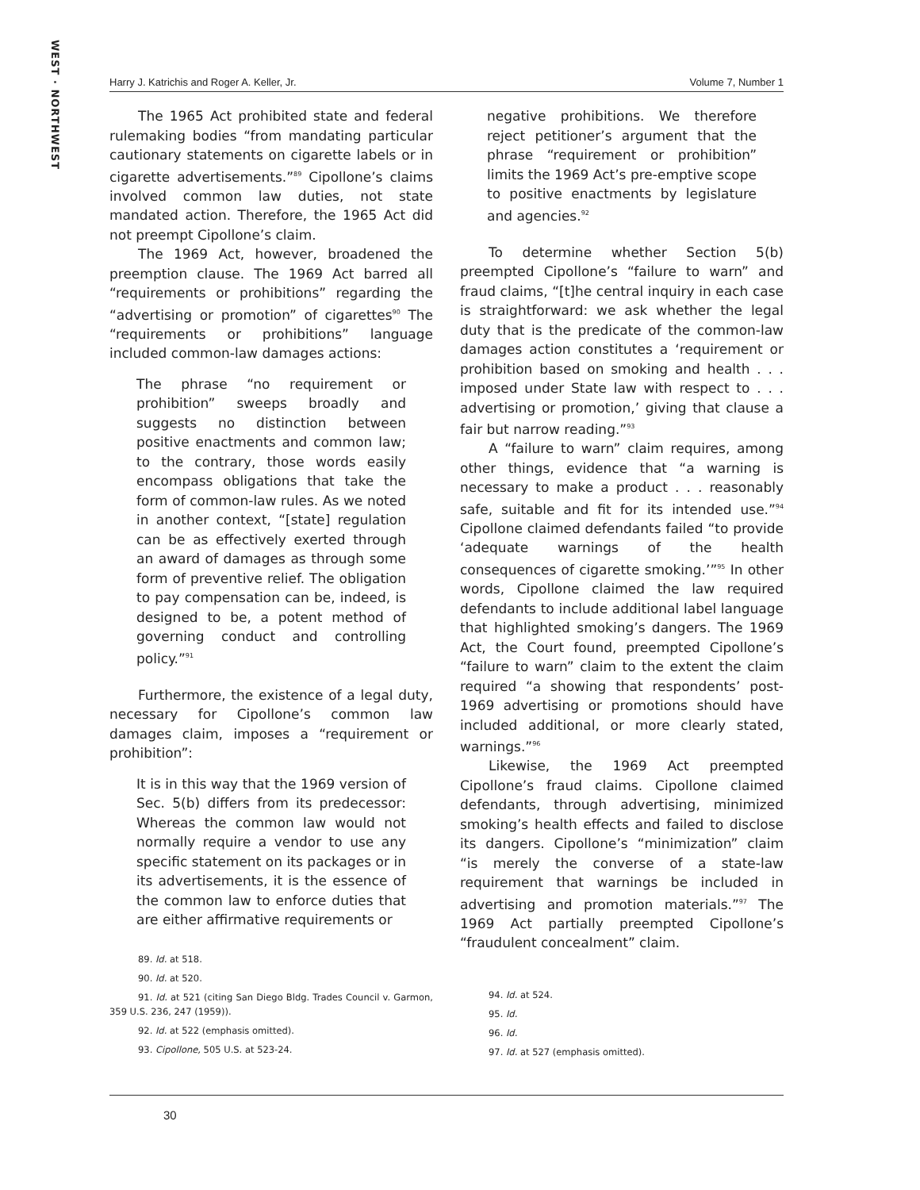WEST · NORTHWEST
Harry J. Katrichis and Roger A. Keller, Jr. Volume 7, Number 1
The 1965 Act prohibited state and federal rulemaking bodies “from mandating particular cautionary statements on cigarette labels or in cigarette advertisements.”<sup>89</sup> Cipollone’s claims involved common law duties, not state mandated action. Therefore, the 1965 Act did not preempt Cipollone’s claim.
The 1969 Act, however, broadened the preemption clause. The 1969 Act barred all “requirements or prohibitions” regarding the “advertising or promotion” of cigarettes<sup>90</sup> The “requirements or prohibitions” language included common-law damages actions:
The phrase “no requirement or prohibition” sweeps broadly and suggests no distinction between positive enactments and common law; to the contrary, those words easily encompass obligations that take the form of common-law rules. As we noted in another context, “[state] regulation can be as effectively exerted through an award of damages as through some form of preventive relief. The obligation to pay compensation can be, indeed, is designed to be, a potent method of governing conduct and controlling policy.”<sup>91</sup>
Furthermore, the existence of a legal duty, necessary for Cipollone’s common law damages claim, imposes a “requirement or prohibition”:
It is in this way that the 1969 version of Sec. 5(b) differs from its predecessor: Whereas the common law would not normally require a vendor to use any specific statement on its packages or in its advertisements, it is the essence of the common law to enforce duties that are either affirmative requirements or
89. Id. at 518.
90. Id. at 520.
91. Id. at 521 (citing San Diego Bldg. Trades Council v. Garmon, 359 U.S. 236, 247 (1959)).
92. Id. at 522 (emphasis omitted).
93. Cipollone, 505 U.S. at 523-24.
negative prohibitions. We therefore reject petitioner’s argument that the phrase “requirement or prohibition” limits the 1969 Act’s pre-emptive scope to positive enactments by legislature and agencies.<sup>92</sup>
To determine whether Section 5(b) preempted Cipollone’s “failure to warn” and fraud claims, “[t]he central inquiry in each case is straightforward: we ask whether the legal duty that is the predicate of the common-law damages action constitutes a ‘requirement or prohibition based on smoking and health . . . imposed under State law with respect to . . . advertising or promotion,’ giving that clause a fair but narrow reading.”<sup>93</sup>
A “failure to warn” claim requires, among other things, evidence that “a warning is necessary to make a product . . . reasonably safe, suitable and fit for its intended use.”<sup>94</sup> Cipollone claimed defendants failed “to provide ‘adequate warnings of the health consequences of cigarette smoking.’”<sup>95</sup> In other words, Cipollone claimed the law required defendants to include additional label language that highlighted smoking’s dangers. The 1969 Act, the Court found, preempted Cipollone’s “failure to warn” claim to the extent the claim required “a showing that respondents’ post-1969 advertising or promotions should have included additional, or more clearly stated, warnings.”<sup>96</sup>
Likewise, the 1969 Act preempted Cipollone’s fraud claims. Cipollone claimed defendants, through advertising, minimized smoking’s health effects and failed to disclose its dangers. Cipollone’s “minimization” claim “is merely the converse of a state-law requirement that warnings be included in advertising and promotion materials.”<sup>97</sup> The 1969 Act partially preempted Cipollone’s “fraudulent concealment” claim.
94. Id. at 524.
95. Id.
96. Id.
97. Id. at 527 (emphasis omitted).
30